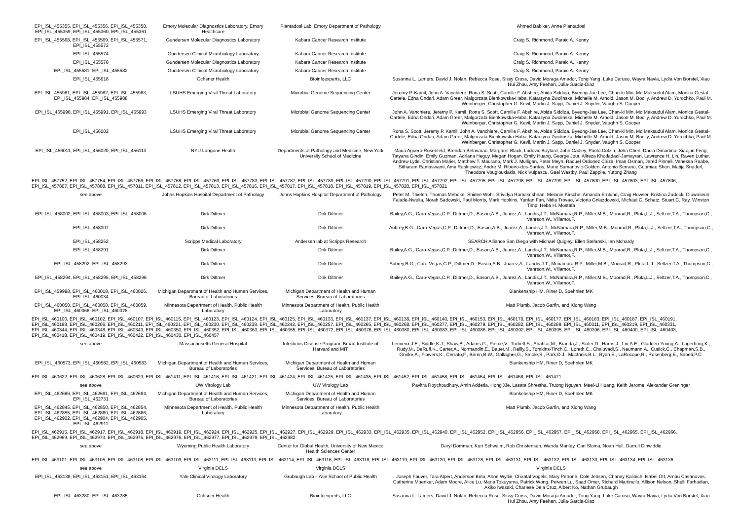| EPI_ISL_455355, EPI_ISL_455356, EPI_ISL_455358, EPI_ISL_455359, EPI_ISL_455360, EPI_ISL_455361 | Emory Molecular Diagnostics Laboratory, Emory Healthcare | Piantadosi Lab, Emory Department of Pathology | Ahmed Babiker, Anne Piantadosi |
| EPI_ISL_455568, EPI_ISL_455569, EPI_ISL_455571, EPI_ISL_455572 | Gundersen Molecular Diagnostics Laboratory | Kabara Cancer Research Institute | Craig S. Richmond, Paraic A. Kenny |
| EPI_ISL_455574 | Gundersen Clinical Microbiology Laboratory | Kabara Cancer Research Institute | Craig S. Richmond, Paraic A. Kenny |
| EPI_ISL_455578 | Gundersen Molecular Diagnostics Laboratory | Kabara Cancer Research Institute | Craig S. Richmond, Paraic A. Kenny |
| EPI_ISL_455581, EPI_ISL_455582 | Gundersen Clinical Microbiology Laboratory | Kabara Cancer Research Institute | Craig S. Richmond, Paraic A. Kenny |
| EPI_ISL_455618 | Ochsner Health | Bioinfoexperts, LLC | Susanna L. Lamers, David J. Nolan, Rebecca Rose, Sissy Cross, David Moraga Amador, Tong Yang, Luke Caruso, Wayra Navia, Lydia Von Borstel, Xiao Hui Zhou, Amy Feehan, Julia-Garcia-Diaz |
| EPI_ISL_455981, EPI_ISL_455982, EPI_ISL_455983, EPI_ISL_455984, EPI_ISL_455988 | LSUHS Emerging Viral Threat Laboratory | Microbial Genome Sequencing Center | Jeremy P. Kamil, John A. Vanchiere, Rona S. Scott, Camille F. Abshire, Abida Siddiqa, Byeong-Jae Lee, Chan-ki Min, Md Maksudul Alam, Monica Gestal-Cartele, Edna Ondari, Adam Greer, Malgorzata Bienkowska-Haba, Katarzyna Zwolinska, Michelle M. Arnold, Jason M. Bodily, Andrew D. Yurochko, Paul M. Weinberger, Christopher G. Kevil, Martin J. Sapp, Daniel J. Snyder, Vaughn S. Cooper |
| EPI_ISL_455990, EPI_ISL_455991, EPI_ISL_455993 | LSUHS Emerging Viral Threat Laboratory | Microbial Genome Sequencing Center | John A. Vanchiere, Jeremy P. Kamil, Rona S. Scott, Camille F. Abshire, Abida Siddiqa, Byeong-Jae Lee, Chan-ki Min, Md Maksudul Alam, Monica Gestal-Cartele, Edna Ondari, Adam Greer, Malgorzata Bienkowska-Haba, Katarzyna Zwolinska, Michelle M. Arnold, Jason M. Bodily, Andrew D. Yurochko, Paul M. Weinberger, Christopher G. Kevil, Martin J. Sapp, Daniel J. Snyder, Vaughn S. Cooper |
| EPI_ISL_456002 | LSUHS Emerging Viral Threat Laboratory | Microbial Genome Sequencing Center | Rona S. Scott, Jeremy P. Kamil, John A. Vanchiere, Camille F. Abshire, Abida Siddiqa, Byeong-Jae Lee, Chan-ki Min, Md Maksudul Alam, Monica Gestal-Cartele, Edna Ondari, Adam Greer, Malgorzata Bienkowska-Haba, Katarzyna Zwolinska, Michelle M. Arnold, Jason M. Bodily, Andrew D. Yurochko, Paul M. Weinberger, Christopher G. Kevil, Martin J. Sapp, Daniel J. Snyder, Vaughn S. Cooper |
| EPI_ISL_456011, EPI_ISL_456020, EPI_ISL_456113 | NYU Langone Health | Departments of Pathology and Medicine, New York University School of Medicine | Maria Aguero-Rosenfeld, Brendan Belovarac, Margaret Black, Ludovic Boytard, John Cadley, Paolo Cotzia, John Chen, Dacia Dimartino, Xiaojun Feng, Tatyana Gindin, Emily Guzman, Adriana Heguy, Megan Hogan, Emily Huang, George Jour, Alireza Khodadadi-Jamayran, Lawrence H. Lin, Raven Luther, Andrew Lytle, Christian Marier, Matthew T. Maurano, Mark J. Mulligan, Peter Meyn, Raquel Ordonez Ciriza, Iman Osman, Jared Pinnell, Vanessa Raabe, Sitharam Ramaswami, Amy Rapkiewicz, Andre M. Ribeiro-dos-Santos, Marie Samanovic-Golden, Antonio Serrano, Guomiao Shen, Matija Snuderl, Theodore Vougiouklakis, Nick Vulpescu, Gael Westby, Paul Zappile, Yutong Zhang |
| EPI_ISL_457752, EPI_ISL_457754, EPI_ISL_457766, EPI_ISL_457768, EPI_ISL_457769, EPI_ISL_457783, EPI_ISL_457787, EPI_ISL_457789, EPI_ISL_457790, EPI_ISL_457791, EPI_ISL_457792, EPI_ISL_457795, EPI_ISL_457798, EPI_ISL_457799, EPI_ISL_457800, EPI_ISL_457803, EPI_ISL_457806, EPI_ISL_457807, EPI_ISL_457808, EPI_ISL_457811, EPI_ISL_457812, EPI_ISL_457813, EPI_ISL_457816, EPI_ISL_457817, EPI_ISL_457818, EPI_ISL_457819, EPI_ISL_457820, EPI_ISL_457821 | | | |
| see above | Johns Hopkins Hospital Department of Pathology | Johns Hopkins Hospital Department of Pathology | Peter M. Thielen, Thomas Mehoke, Shirlee Wohl, Srividya Ramakrishnan, Melanie Kirsche, Amanda Ernlund, Craig Howser, Kristina Zudock, Oluwaseun Falade-Nwulia, Norah Sadowski, Paul Morris, Mark Hopkins, Yunfan Fan, Nidia Trovao, Victoria Gniazdowski, Michael C. Schatz, Stuart C. Ray, Winston Timp, Heba H. Mostafa |
| EPI_ISL_458002, EPI_ISL_458003, EPI_ISL_458006 | Dirk Dittmer | Dirk Dittmer | Bailey,A.G., Caro-Vegas,C.P., Dittmer,D., Eason,A.B., Juarez,A., Landis,J.T., McNamara,R.P., Miller,M.B., Moorad,R., Pluta,L.J., Seltzer,T.A., Thompson,C., Vahrson,W., Villamor,F. |
| EPI_ISL_458007 | Dirk Dittmer | Dirk Dittmer | Aubrey,B.G., Caro-Vegas,C.P., Dittmer,D., Eason,A.B., Juarez,A., Landis,J.T., McNamara,R.P., Miller,M.B., Moorad,R., Pluta,L.J., Seltzer,T.A., Thompson,C., Vahrson,W., Villamor,F. |
| EPI_ISL_458252 | Scripps Medical Laboratory | Andersen lab at Scripps Research | SEARCH Alliance San Diego with Michael Quigley, Ellen Stefanski, Ian Mchardy |
| EPI_ISL_458291 | Dirk Dittmer | Dirk Dittmer | Bailey,A.G., Caro-Vegas,C.P., Dittmer,D., Eason,A.B., Juarez,A., Landis,J.T., McNamara,R.P., Miller,M.B., Moorad,R., Pluta,L.J., Seltzer,T.A., Thompson,C., Vahrson,W., Villamor,F. |
| EPI_ISL_458292, EPI_ISL_458293 | Dirk Dittmer | Dirk Dittmer | Aubrey,B.G., Caro-Vegas,C.P., Dittmer,D., Eason,A.B., Juarez,A., Landis,J.T., Mcnamara,R.P., Miller,M.B., Moorad,R., Pluta,L.J., Seltzer,T.A., Thompson,C., Vahrson,W., Villamor,F. |
| EPI_ISL_458294, EPI_ISL_458295, EPI_ISL_458296 | Dirk Dittmer | Dirk Dittmer | Bailey,A.G., Caro-Vegas,C.P., Dittmer,D., Eason,A.B., Juarez,A., Landis,J.T., McNamara,R.P., Miller,M.B., Moorad,R., Pluta,L.J., Seltzer,T.A., Thompson,C., Vahrson,W., Villamor,F. |
| EPI_ISL_459998, EPI_ISL_460018, EPI_ISL_460026, EPI_ISL_460034 | Michigan Department of Health and Human Services, Bureau of Laboratories | Michigan Department of Health and Human Services, Bureau of Laboratories | Blankenship HM, Riner D, Soehnlen MK |
| EPI_ISL_460050, EPI_ISL_460058, EPI_ISL_460059, EPI_ISL_460068, EPI_ISL_460078 | Minnesota Department of Health, Public Health Laboratory | Minnesota Department of Health, Public Health Laboratory | Matt Plumb, Jacob Garfin, and Xiong Wang |
| EPI_ISL_460100, EPI_ISL_460102, EPI_ISL_460107, EPI_ISL_460115, EPI_ISL_460123, EPI_ISL_460124, EPI_ISL_460125, EPI_ISL_460133, EPI_ISL_460137, EPI_ISL_460138, EPI_ISL_460140, EPI_ISL_460153, EPI_ISL_460170, EPI_ISL_460177, EPI_ISL_460183, EPI_ISL_460187, EPI_ISL_460191, EPI_ISL_460198, EPI_ISL_460206, EPI_ISL_460211, EPI_ISL_460221, EPI_ISL_460230, EPI_ISL_460238, EPI_ISL_460242, EPI_ISL_460257, EPI_ISL_460265, EPI_ISL_460268, EPI_ISL_460277, EPI_ISL_460279, EPI_ISL_460282, EPI_ISL_460289, EPI_ISL_460311, EPI_ISL_460319, EPI_ISL_460331, EPI_ISL_460344, EPI_ISL_460348, EPI_ISL_460349, EPI_ISL_460350, EPI_ISL_460352, EPI_ISL_460363, EPI_ISL_460365, EPI_ISL_460372, EPI_ISL_460376, EPI_ISL_460380, EPI_ISL_460383, EPI_ISL_460386, EPI_ISL_460392, EPI_ISL_460395, EPI_ISL_460396, EPI_ISL_460400, EPI_ISL_460403, EPI_ISL_460418, EPI_ISL_460419, EPI_ISL_460422, EPI_ISL_460430, EPI_ISL_460457 | | | |
| see above | Massachusetts General Hospital | Infectious Disease Program, Broad Institute of Harvard and MIT | Lemieux,J.E., Siddle,K.J., Shaw,B., Adams,G., Pierce,V., Turbett,S., Anahtar,M., Branda,J., Slater,D., Harris,J., Lin,A.E., Gladden-Young,A., Lagerborg,K., Rudy,M., DeRuff,K., Carter,A., Normandin,E., Bauer,M., Reilly,S., Tomkins-Tinch,C., Loreth,C., Chaluvadi,S., Neumann,A., Cusick,C., Chapman,S.B., Gnirke,A., Flowers,K., Cerrato,F., Birren,B.W., Gallagher,G., Smole,S., Park,D.J., MacInnis,B.L., Ryan,E., LaRocque,R., Rosenberg,E., Sabeti,P.C. |
| EPI_ISL_460573, EPI_ISL_460582, EPI_ISL_460583 | Michigan Department of Health and Human Services, Bureau of Laboratories | Michigan Department of Health and Human Services, Bureau of Laboratories | Blankenship HM, Riner D, Soehnlen MK |
| EPI_ISL_460622, EPI_ISL_460628, EPI_ISL_460629, EPI_ISL_461411, EPI_ISL_461416, EPI_ISL_461421, EPI_ISL_461424, EPI_ISL_461425, EPI_ISL_461435, EPI_ISL_461452, EPI_ISL_461458, EPI_ISL_461464, EPI_ISL_461468, EPI_ISL_461471 | | | |
| see above | UW Virology Lab | UW Virology Lab | Pavitra Roychoudhury, Amin Addetia, Hong Xie, Lasata Shrestha, Truong Nguyen, Meei-Li Huang, Keith Jerome, Alexander Greninger |
| EPI_ISL_462686, EPI_ISL_462691, EPI_ISL_462694, EPI_ISL_462731 | Michigan Department of Health and Human Services, Bureau of Laboratories | Michigan Department of Health and Human Services, Bureau of Laboratories | Blankenship HM, Riner D, Soehnlen MK |
| EPI_ISL_462845, EPI_ISL_462850, EPI_ISL_462854, EPI_ISL_462855, EPI_ISL_462860, EPI_ISL_462886, EPI_ISL_462902, EPI_ISL_462904, EPI_ISL_462905, EPI_ISL_462911 | Minnesota Department of Health, Public Health Laboratory | Minnesota Department of Health, Public Health Laboratory | Matt Plumb, Jacob Garfin, and Xiong Wang |
| EPI_ISL_462915, EPI_ISL_462917, EPI_ISL_462918, EPI_ISL_462919, EPI_ISL_462924, EPI_ISL_462925, EPI_ISL_462927, EPI_ISL_462929, EPI_ISL_462933, EPI_ISL_462935, EPI_ISL_462940, EPI_ISL_462952, EPI_ISL_462956, EPI_ISL_462957, EPI_ISL_462958, EPI_ISL_462965, EPI_ISL_462966, EPI_ISL_462969, EPI_ISL_462973, EPI_ISL_462975, EPI_ISL_462976, EPI_ISL_462977, EPI_ISL_462979, EPI_ISL_462982 | | | |
| see above | Wyoming Public Health Laboratory | Center for Global Health, University of New Mexico Health Sciences Center | Daryl Domman, Kurt Schwalm, Rob Christensen, Wanda Manley, Cari Sloma, Noah Hull, Darrell Dinwiddie |
| EPI_ISL_463101, EPI_ISL_463105, EPI_ISL_463108, EPI_ISL_463109, EPI_ISL_463111, EPI_ISL_463113, EPI_ISL_463114, EPI_ISL_463116, EPI_ISL_463118, EPI_ISL_463119, EPI_ISL_463120, EPI_ISL_463128, EPI_ISL_463131, EPI_ISL_463132, EPI_ISL_463133, EPI_ISL_463134, EPI_ISL_463136 | | | |
| see above | Virginia DCLS | Virginia DCLS | Virginia DCLS |
| EPI_ISL_463138, EPI_ISL_463151, EPI_ISL_463164 | Yale Clinical Virology Laboratory | Grubaugh Lab - Yale School of Public Health | Joseph Fauver, Tara Alpert, Anderson Brito, Anne Wyllie, Chantal Vogels, Mary Petrone, Cole Jensen, Chaney Kalinich, Isabel Ott, Arnau Casanovas, Catherine Muenker, Adam Moore, Alice Lu, Maria Tokuyama, Patrick Wong, Peiwen Lu, Saad Omer, Richard Martinello, Allison Nelson, Shelli Farhadian, Akiko Iwasaki, Charlese Dela Cruz, Albert Ko, Nathan Grubaugh |
| EPI_ISL_463280, EPI_ISL_463285 | Ochsner Health | Bioinfoexperts, LLC | Susanna L. Lamers, David J. Nolan, Rebecca Rose, Sissy Cross, David Moraga Amador, Tong Yang, Luke Caruso, Wayra Navia, Lydia Von Borstel, Xiao Hui Zhou, Amy Feehan, Julia-Garcia-Diaz |